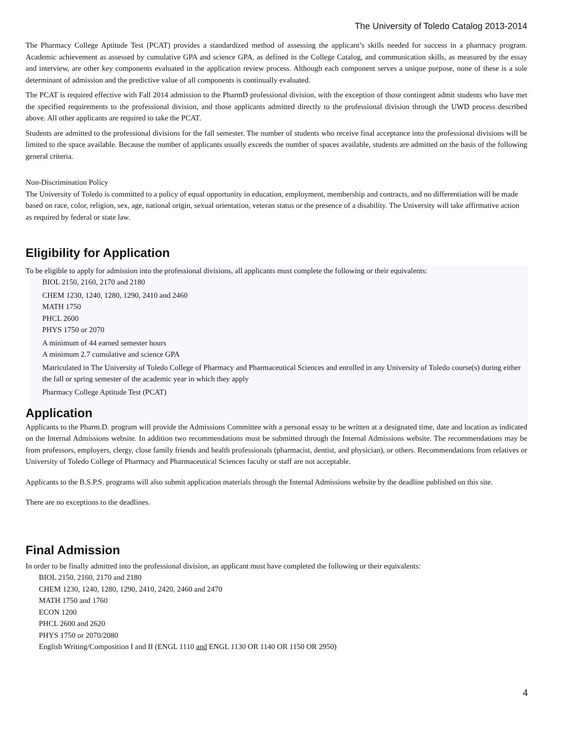The University of Toledo Catalog 2013-2014
The Pharmacy College Aptitude Test (PCAT) provides a standardized method of assessing the applicant’s skills needed for success in a pharmacy program. Academic achievement as assessed by cumulative GPA and science GPA, as defined in the College Catalog, and communication skills, as measured by the essay and interview, are other key components evaluated in the application review process. Although each component serves a unique purpose, none of these is a sole determinant of admission and the predictive value of all components is continually evaluated.
The PCAT is required effective with Fall 2014 admission to the PharmD professional division, with the exception of those contingent admit students who have met the specified requirements to the professional division, and those applicants admitted directly to the professional division through the UWD process described above. All other applicants are required to take the PCAT.
Students are admitted to the professional divisions for the fall semester. The number of students who receive final acceptance into the professional divisions will be limited to the space available. Because the number of applicants usually exceeds the number of spaces available, students are admitted on the basis of the following general criteria.
Non-Discrimination Policy
The University of Toledo is committed to a policy of equal opportunity in education, employment, membership and contracts, and no differentiation will be made based on race, color, religion, sex, age, national origin, sexual orientation, veteran status or the presence of a disability. The University will take affirmative action as required by federal or state law.
Eligibility for Application
To be eligible to apply for admission into the professional divisions, all applicants must complete the following or their equivalents:
BIOL 2150, 2160, 2170 and 2180
CHEM 1230, 1240, 1280, 1290, 2410 and 2460
MATH 1750
PHCL 2600
PHYS 1750 or 2070
A minimum of 44 earned semester hours
A minimum 2.7 cumulative and science GPA
Matriculated in The University of Toledo College of Pharmacy and Pharmaceutical Sciences and enrolled in any University of Toledo course(s) during either the fall or spring semester of the academic year in which they apply
Pharmacy College Aptitude Test (PCAT)
Application
Applicants to the Pharm.D. program will provide the Admissions Committee with a personal essay to be written at a designated time, date and location as indicated on the Internal Admissions website. In addition two recommendations must be submitted through the Internal Admissions website. The recommendations may be from professors, employers, clergy, close family friends and health professionals (pharmacist, dentist, and physician), or others. Recommendations from relatives or University of Toledo College of Pharmacy and Pharmaceutical Sciences faculty or staff are not acceptable.
Applicants to the B.S.P.S. programs will also submit application materials through the Internal Admissions website by the deadline published on this site.
There are no exceptions to the deadlines.
Final Admission
In order to be finally admitted into the professional division, an applicant must have completed the following or their equivalents:
BIOL 2150, 2160, 2170 and 2180
CHEM 1230, 1240, 1280, 1290, 2410, 2420, 2460 and 2470
MATH 1750 and 1760
ECON 1200
PHCL 2600 and 2620
PHYS 1750 or 2070/2080
English Writing/Composition I and II (ENGL 1110 and ENGL 1130 OR 1140 OR 1150 OR 2950)
4